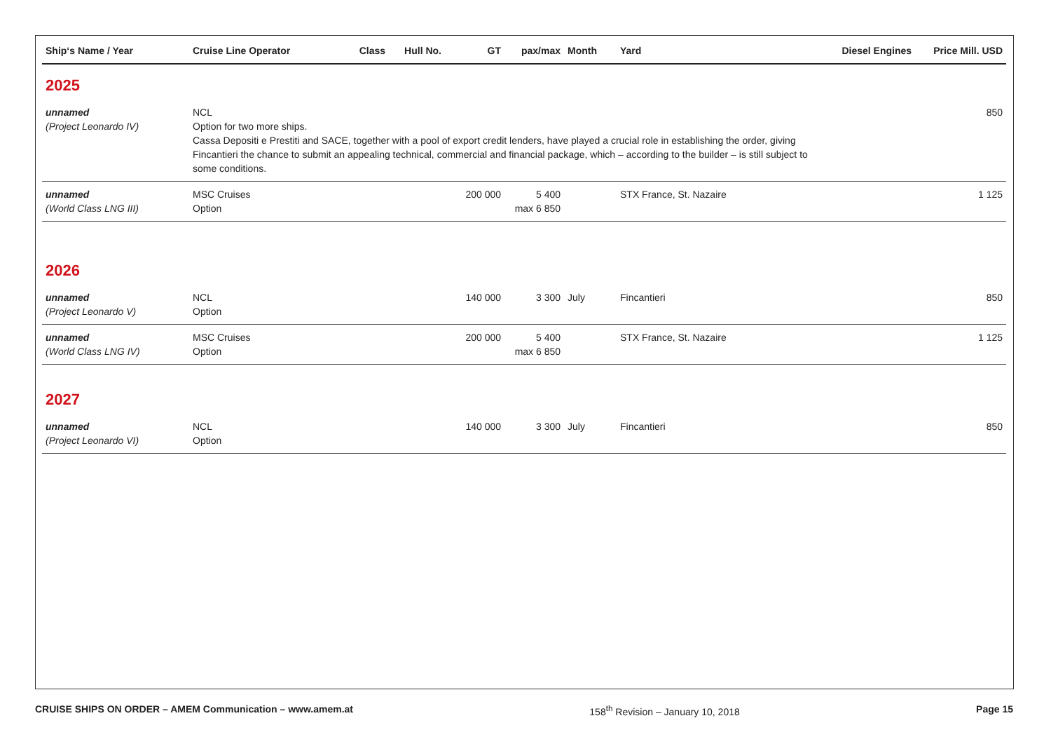| Ship‘s Name / Year | Cruise Line Operator | Class | Hull No. | GT | pax/max | Month | Yard | Diesel Engines | Price Mill. USD |
| --- | --- | --- | --- | --- | --- | --- | --- | --- | --- |
| 2025 | | | | | | | | | |
| unnamed (Project Leonardo IV) | NCL Option for two more ships. Cassa Depositi e Prestiti and SACE, together with a pool of export credit lenders, have played a crucial role in establishing the order, giving Fincantieri the chance to submit an appealing technical, commercial and financial package, which – according to the builder – is still subject to some conditions. | | | | | | | | 850 |
| unnamed (World Class LNG III) | MSC Cruises Option | | | 200 000 | 5 400 max 6 850 | | STX France, St. Nazaire | | 1 125 |
| 2026 | | | | | | | | | |
| unnamed (Project Leonardo V) | NCL Option | | | 140 000 | 3 300 | July | Fincantieri | | 850 |
| unnamed (World Class LNG IV) | MSC Cruises Option | | | 200 000 | 5 400 max 6 850 | | STX France, St. Nazaire | | 1 125 |
| 2027 | | | | | | | | | |
| unnamed (Project Leonardo VI) | NCL Option | | | 140 000 | 3 300 | July | Fincantieri | | 850 |
CRUISE SHIPS ON ORDER – AMEM Communication – www.amem.at 158<sup>th</sup> Revision – January 10, 2018 Page 15